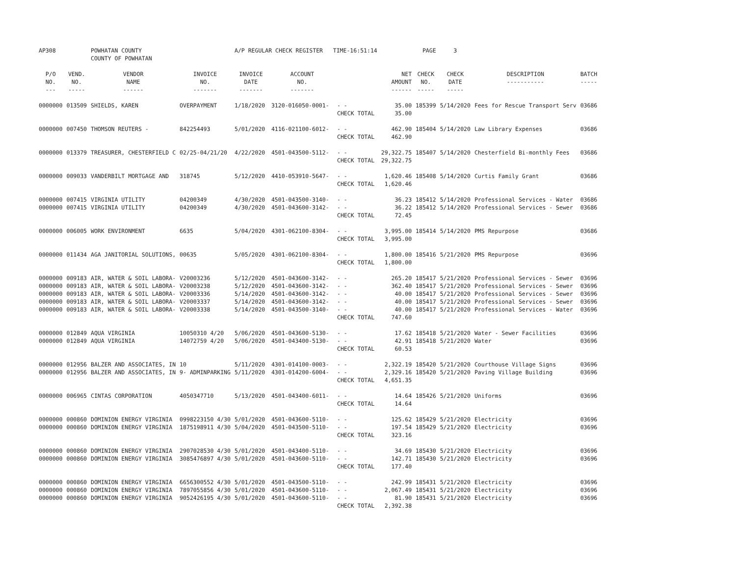| AP308 | | POWHATAN COUNTY COUNTY OF POWHATAN | | A/P REGULAR CHECK REGISTER TIME-16:51:14 | | | | PAGE | 3 | | | |
| P/O NO. --- | VEND. NO. ----- | VENDOR NAME ------ | INVOICE NO. ------- | INVOICE DATE ------- | ACCOUNT NO. ------- | | NET AMOUNT ------ | CHECK NO. ----- | CHECK DATE ----- | DESCRIPTION ----------- | BATCH ----- | |
| 0000000 | 013509 | SHIELDS, KAREN | OVERPAYMENT | 1/18/2020 | 3120-016050-0001- | - - | 35.00 | 185399 | 5/14/2020 | Fees for Rescue Transport Serv | 03686 | |
| | | | | | | CHECK TOTAL | 35.00 | | | | | |
| 0000000 | 007450 | THOMSON REUTERS - | 842254493 | 5/01/2020 | 4116-021100-6012- | - - | 462.90 | 185404 | 5/14/2020 | Law Library Expenses | 03686 | |
| | | | | | | CHECK TOTAL | 462.90 | | | | | |
| 0000000 | 013379 | TREASURER, CHESTERFIELD C | 02/25-04/21/20 | 4/22/2020 | 4501-043500-5112- | - - | 29,322.75 | 185407 | 5/14/2020 | Chesterfield Bi-monthly Fees | 03686 | |
| | | | | | | CHECK TOTAL | 29,322.75 | | | | | |
| 0000000 | 009033 | VANDERBILT MORTGAGE AND | 318745 | 5/12/2020 | 4410-053910-5647- | - - | 1,620.46 | 185408 | 5/14/2020 | Curtis Family Grant | 03686 | |
| | | | | | | CHECK TOTAL | 1,620.46 | | | | | |
| 0000000 | 007415 | VIRGINIA UTILITY | 04200349 | 4/30/2020 | 4501-043500-3140- | - - | 36.23 | 185412 | 5/14/2020 | Professional Services - Water | 03686 | |
| 0000000 | 007415 | VIRGINIA UTILITY | 04200349 | 4/30/2020 | 4501-043600-3142- | - - | 36.22 | 185412 | 5/14/2020 | Professional Services - Sewer | 03686 | |
| | | | | | | CHECK TOTAL | 72.45 | | | | | |
| 0000000 | 006005 | WORK ENVIRONMENT | 6635 | 5/04/2020 | 4301-062100-8304- | - - | 3,995.00 | 185414 | 5/14/2020 | PMS Repurpose | 03686 | |
| | | | | | | CHECK TOTAL | 3,995.00 | | | | | |
| 0000000 | 011434 | AGA JANITORIAL SOLUTIONS, | 00635 | 5/05/2020 | 4301-062100-8304- | - - | 1,800.00 | 185416 | 5/21/2020 | PMS Repurpose | 03696 | |
| | | | | | | CHECK TOTAL | 1,800.00 | | | | | |
| 0000000 | 009183 | AIR, WATER & SOIL LABORA- | V20003236 | 5/12/2020 | 4501-043600-3142- | - - | 265.20 | 185417 | 5/21/2020 | Professional Services - Sewer | 03696 | |
| 0000000 | 009183 | AIR, WATER & SOIL LABORA- | V20003238 | 5/12/2020 | 4501-043600-3142- | - - | 362.40 | 185417 | 5/21/2020 | Professional Services - Sewer | 03696 | |
| 0000000 | 009183 | AIR, WATER & SOIL LABORA- | V20003336 | 5/14/2020 | 4501-043600-3142- | - - | 40.00 | 185417 | 5/21/2020 | Professional Services - Sewer | 03696 | |
| 0000000 | 009183 | AIR, WATER & SOIL LABORA- | V20003337 | 5/14/2020 | 4501-043600-3142- | - - | 40.00 | 185417 | 5/21/2020 | Professional Services - Sewer | 03696 | |
| 0000000 | 009183 | AIR, WATER & SOIL LABORA- | V20003338 | 5/14/2020 | 4501-043500-3140- | - - | 40.00 | 185417 | 5/21/2020 | Professional Services - Water | 03696 | |
| | | | | | | CHECK TOTAL | 747.60 | | | | | |
| 0000000 | 012849 | AQUA VIRGINIA | 10050310 4/20 | 5/06/2020 | 4501-043600-5130- | - - | 17.62 | 185418 | 5/21/2020 | Water - Sewer Facilities | 03696 | |
| 0000000 | 012849 | AQUA VIRGINIA | 14072759 4/20 | 5/06/2020 | 4501-043400-5130- | - - | 42.91 | 185418 | 5/21/2020 | Water | 03696 | |
| | | | | | | CHECK TOTAL | 60.53 | | | | | |
| 0000000 | 012956 | BALZER AND ASSOCIATES, IN | 10 | 5/11/2020 | 4301-014100-0003- | - - | 2,322.19 | 185420 | 5/21/2020 | Courthouse Village Signs | 03696 | |
| 0000000 | 012956 | BALZER AND ASSOCIATES, IN | 9- ADMINPARKING | 5/11/2020 | 4301-014200-6004- | - - | 2,329.16 | 185420 | 5/21/2020 | Paving Village Building | 03696 | |
| | | | | | | CHECK TOTAL | 4,651.35 | | | | | |
| 0000000 | 006965 | CINTAS CORPORATION | 4050347710 | 5/13/2020 | 4501-043400-6011- | - - | 14.64 | 185426 | 5/21/2020 | Uniforms | 03696 | |
| | | | | | | CHECK TOTAL | 14.64 | | | | | |
| 0000000 | 000860 | DOMINION ENERGY VIRGINIA | 0998223150 4/30 | 5/01/2020 | 4501-043600-5110- | - - | 125.62 | 185429 | 5/21/2020 | Electricity | 03696 | |
| 0000000 | 000860 | DOMINION ENERGY VIRGINIA | 1875198911 4/30 | 5/04/2020 | 4501-043500-5110- | - - | 197.54 | 185429 | 5/21/2020 | Electricity | 03696 | |
| | | | | | | CHECK TOTAL | 323.16 | | | | | |
| 0000000 | 000860 | DOMINION ENERGY VIRGINIA | 2907028530 4/30 | 5/01/2020 | 4501-043400-5110- | - - | 34.69 | 185430 | 5/21/2020 | Electricity | 03696 | |
| 0000000 | 000860 | DOMINION ENERGY VIRGINIA | 3085476897 4/30 | 5/01/2020 | 4501-043600-5110- | - - | 142.71 | 185430 | 5/21/2020 | Electricity | 03696 | |
| | | | | | | CHECK TOTAL | 177.40 | | | | | |
| 0000000 | 000860 | DOMINION ENERGY VIRGINIA | 6656300552 4/30 | 5/01/2020 | 4501-043500-5110- | - - | 242.99 | 185431 | 5/21/2020 | Electricity | 03696 | |
| 0000000 | 000860 | DOMINION ENERGY VIRGINIA | 7897055856 4/30 | 5/01/2020 | 4501-043600-5110- | - - | 2,067.49 | 185431 | 5/21/2020 | Electricity | 03696 | |
| 0000000 | 000860 | DOMINION ENERGY VIRGINIA | 9052426195 4/30 | 5/01/2020 | 4501-043600-5110- | - - | 81.90 | 185431 | 5/21/2020 | Electricity | 03696 | |
| | | | | | | CHECK TOTAL | 2,392.38 | | | | | |